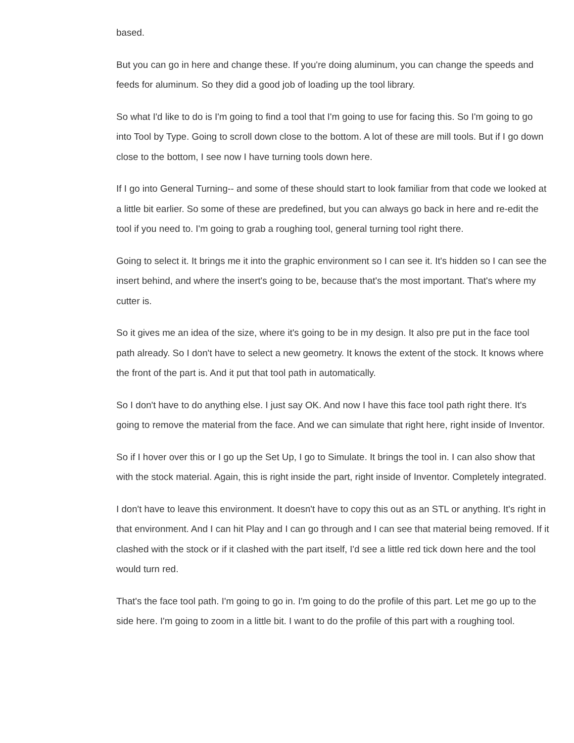based.
But you can go in here and change these. If you're doing aluminum, you can change the speeds and feeds for aluminum. So they did a good job of loading up the tool library.
So what I'd like to do is I'm going to find a tool that I'm going to use for facing this. So I'm going to go into Tool by Type. Going to scroll down close to the bottom. A lot of these are mill tools. But if I go down close to the bottom, I see now I have turning tools down here.
If I go into General Turning-- and some of these should start to look familiar from that code we looked at a little bit earlier. So some of these are predefined, but you can always go back in here and re-edit the tool if you need to. I'm going to grab a roughing tool, general turning tool right there.
Going to select it. It brings me it into the graphic environment so I can see it. It's hidden so I can see the insert behind, and where the insert's going to be, because that's the most important. That's where my cutter is.
So it gives me an idea of the size, where it's going to be in my design. It also pre put in the face tool path already. So I don't have to select a new geometry. It knows the extent of the stock. It knows where the front of the part is. And it put that tool path in automatically.
So I don't have to do anything else. I just say OK. And now I have this face tool path right there. It's going to remove the material from the face. And we can simulate that right here, right inside of Inventor.
So if I hover over this or I go up the Set Up, I go to Simulate. It brings the tool in. I can also show that with the stock material. Again, this is right inside the part, right inside of Inventor. Completely integrated.
I don't have to leave this environment. It doesn't have to copy this out as an STL or anything. It's right in that environment. And I can hit Play and I can go through and I can see that material being removed. If it clashed with the stock or if it clashed with the part itself, I'd see a little red tick down here and the tool would turn red.
That's the face tool path. I'm going to go in. I'm going to do the profile of this part. Let me go up to the side here. I'm going to zoom in a little bit. I want to do the profile of this part with a roughing tool.